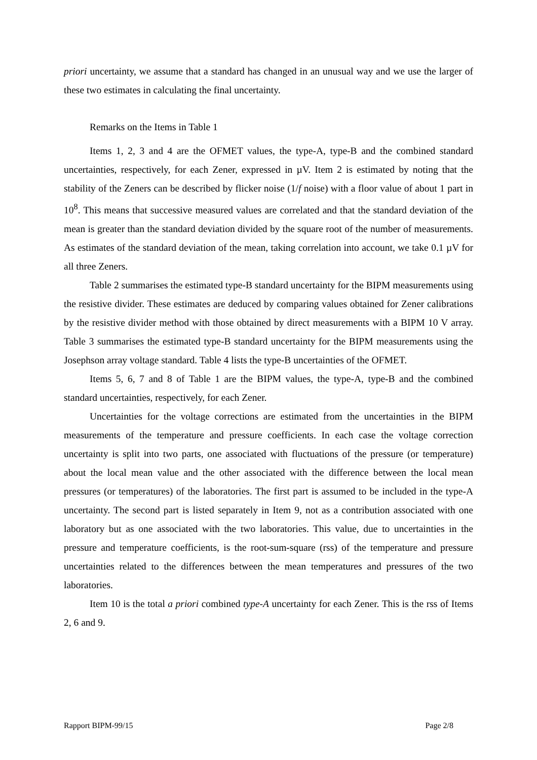priori uncertainty, we assume that a standard has changed in an unusual way and we use the larger of these two estimates in calculating the final uncertainty.
Remarks on the Items in Table 1
Items 1, 2, 3 and 4 are the OFMET values, the type-A, type-B and the combined standard uncertainties, respectively, for each Zener, expressed in µV. Item 2 is estimated by noting that the stability of the Zeners can be described by flicker noise (1/f noise) with a floor value of about 1 part in 10<sup>8</sup>. This means that successive measured values are correlated and that the standard deviation of the mean is greater than the standard deviation divided by the square root of the number of measurements. As estimates of the standard deviation of the mean, taking correlation into account, we take 0.1 µV for all three Zeners.
Table 2 summarises the estimated type-B standard uncertainty for the BIPM measurements using the resistive divider. These estimates are deduced by comparing values obtained for Zener calibrations by the resistive divider method with those obtained by direct measurements with a BIPM 10 V array. Table 3 summarises the estimated type-B standard uncertainty for the BIPM measurements using the Josephson array voltage standard. Table 4 lists the type-B uncertainties of the OFMET.
Items 5, 6, 7 and 8 of Table 1 are the BIPM values, the type-A, type-B and the combined standard uncertainties, respectively, for each Zener.
Uncertainties for the voltage corrections are estimated from the uncertainties in the BIPM measurements of the temperature and pressure coefficients. In each case the voltage correction uncertainty is split into two parts, one associated with fluctuations of the pressure (or temperature) about the local mean value and the other associated with the difference between the local mean pressures (or temperatures) of the laboratories. The first part is assumed to be included in the type-A uncertainty. The second part is listed separately in Item 9, not as a contribution associated with one laboratory but as one associated with the two laboratories. This value, due to uncertainties in the pressure and temperature coefficients, is the root-sum-square (rss) of the temperature and pressure uncertainties related to the differences between the mean temperatures and pressures of the two laboratories.
Item 10 is the total a priori combined type-A uncertainty for each Zener. This is the rss of Items 2, 6 and 9.
Rapport BIPM-99/15 Page 2/8